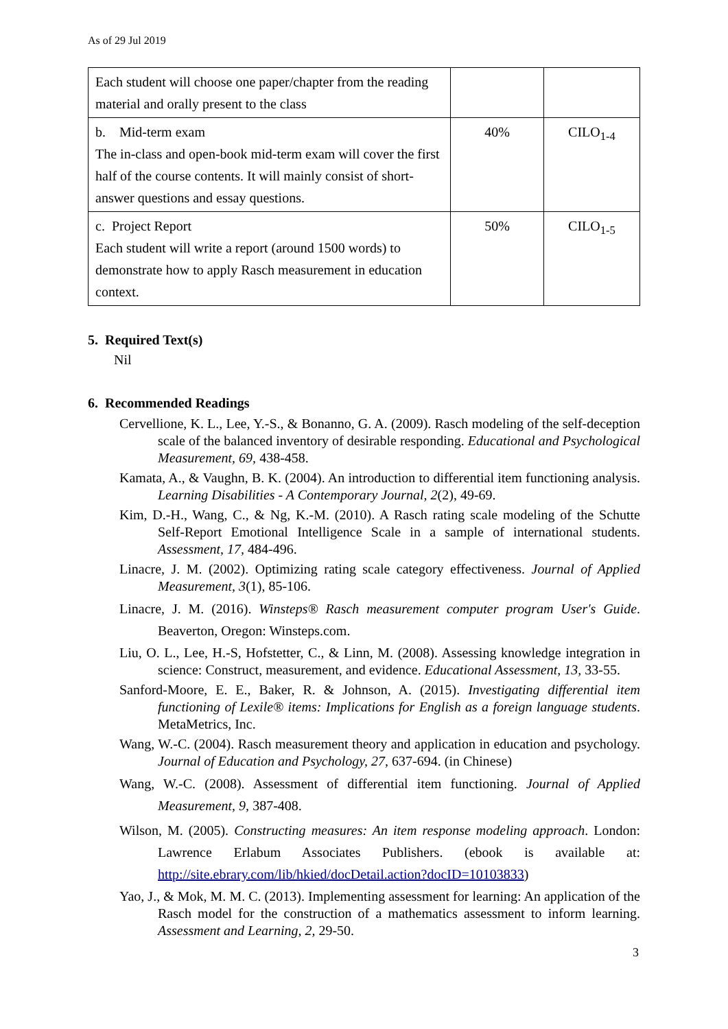As of 29 Jul 2019
| Each student will choose one paper/chapter from the reading material and orally present to the class | | |
| b. Mid-term exam The in-class and open-book mid-term exam will cover the first half of the course contents. It will mainly consist of short-answer questions and essay questions. | 40% | CILO<sub>1-4</sub> |
| c. Project Report Each student will write a report (around 1500 words) to demonstrate how to apply Rasch measurement in education context. | 50% | CILO<sub>1-5</sub> |
5. Required Text(s)
Nil
6. Recommended Readings
Cervellione, K. L., Lee, Y.-S., & Bonanno, G. A. (2009). Rasch modeling of the self-deception scale of the balanced inventory of desirable responding. Educational and Psychological Measurement, 69, 438-458.
Kamata, A., & Vaughn, B. K. (2004). An introduction to differential item functioning analysis. Learning Disabilities - A Contemporary Journal, 2(2), 49-69.
Kim, D.-H., Wang, C., & Ng, K.-M. (2010). A Rasch rating scale modeling of the Schutte Self-Report Emotional Intelligence Scale in a sample of international students. Assessment, 17, 484-496.
Linacre, J. M. (2002). Optimizing rating scale category effectiveness. Journal of Applied Measurement, 3(1), 85-106.
Linacre, J. M. (2016). Winsteps® Rasch measurement computer program User's Guide. Beaverton, Oregon: Winsteps.com.
Liu, O. L., Lee, H.-S, Hofstetter, C., & Linn, M. (2008). Assessing knowledge integration in science: Construct, measurement, and evidence. Educational Assessment, 13, 33-55.
Sanford-Moore, E. E., Baker, R. & Johnson, A. (2015). Investigating differential item functioning of Lexile® items: Implications for English as a foreign language students. MetaMetrics, Inc.
Wang, W.-C. (2004). Rasch measurement theory and application in education and psychology. Journal of Education and Psychology, 27, 637-694. (in Chinese)
Wang, W.-C. (2008). Assessment of differential item functioning. Journal of Applied Measurement, 9, 387-408.
Wilson, M. (2005). Constructing measures: An item response modeling approach. London: Lawrence Erlabum Associates Publishers. (ebook is available at: http://site.ebrary.com/lib/hkied/docDetail.action?docID=10103833)
Yao, J., & Mok, M. M. C. (2013). Implementing assessment for learning: An application of the Rasch model for the construction of a mathematics assessment to inform learning. Assessment and Learning, 2, 29-50.
3